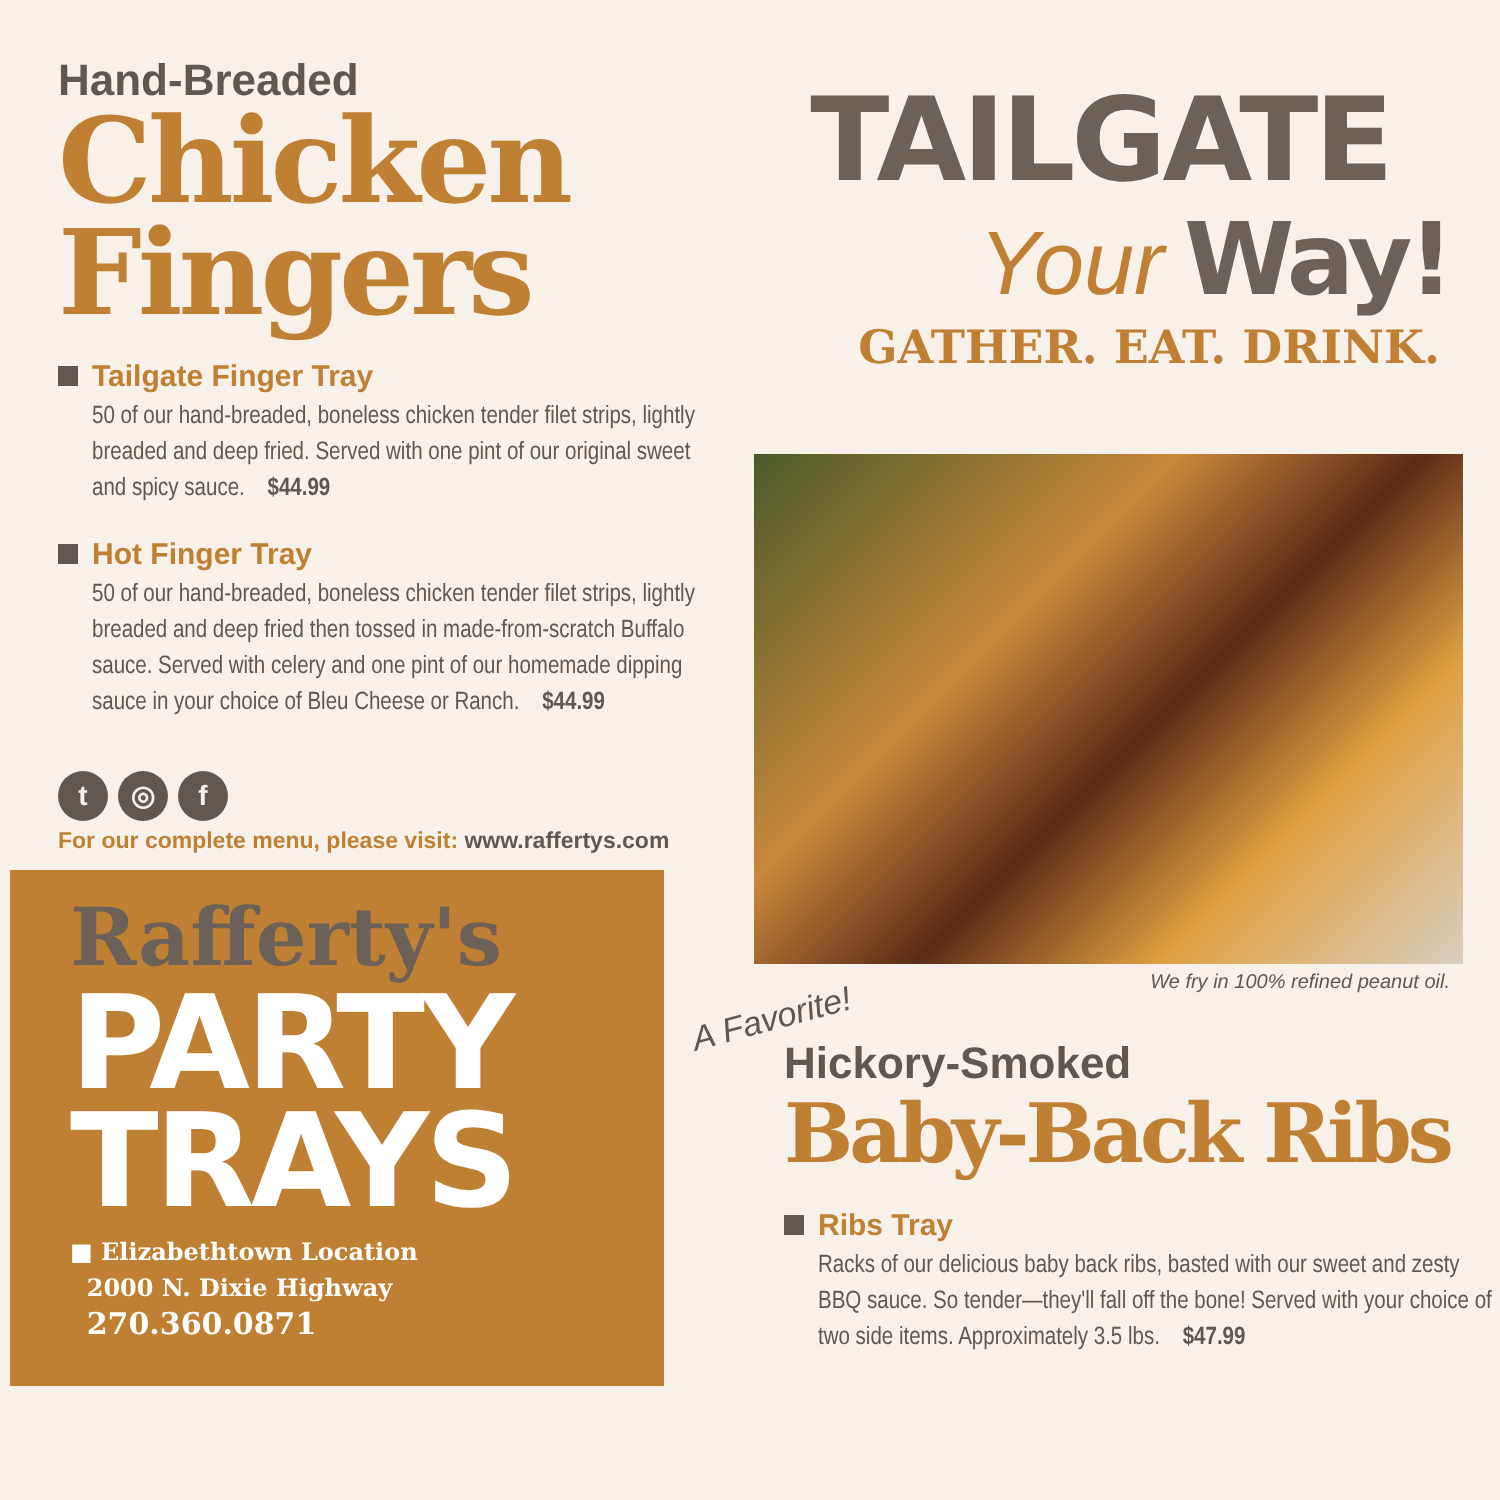Hand-Breaded
Chicken
Fingers
Tailgate Finger Tray
50 of our hand-breaded, boneless chicken tender filet strips, lightly breaded and deep fried. Served with one pint of our original sweet and spicy sauce. $44.99
Hot Finger Tray
50 of our hand-breaded, boneless chicken tender filet strips, lightly breaded and deep fried then tossed in made-from-scratch Buffalo sauce. Served with celery and one pint of our homemade dipping sauce in your choice of Bleu Cheese or Ranch. $44.99
t ◎ f
For our complete menu, please visit: www.raffertys.com
Rafferty's
PARTY
TRAYS
■ Elizabethtown Location
2000 N. Dixie Highway
270.360.0871
TAILGATE
Your Way!
GATHER. EAT. DRINK.
We fry in 100% refined peanut oil.
A Favorite!
Hickory-Smoked
Baby-Back Ribs
Ribs Tray
Racks of our delicious baby back ribs, basted with our sweet and zesty BBQ sauce. So tender—they'll fall off the bone! Served with your choice of two side items. Approximately 3.5 lbs. $47.99